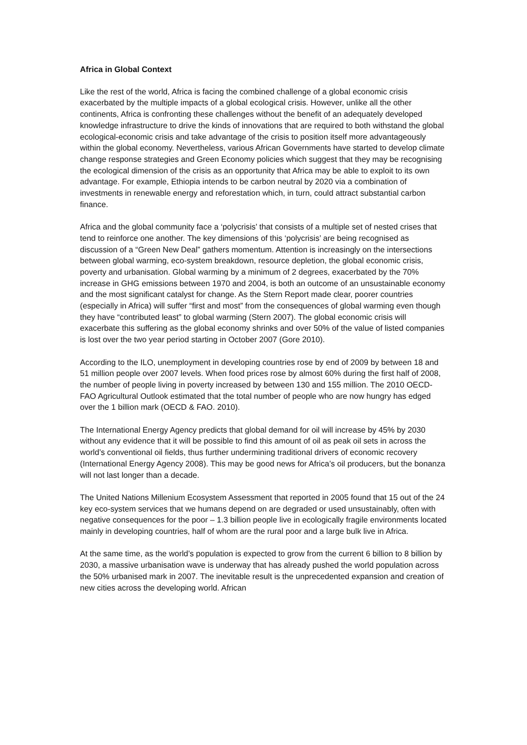Africa in Global Context
Like the rest of the world, Africa is facing the combined challenge of a global economic crisis exacerbated by the multiple impacts of a global ecological crisis. However, unlike all the other continents, Africa is confronting these challenges without the benefit of an adequately developed knowledge infrastructure to drive the kinds of innovations that are required to both withstand the global ecological-economic crisis and take advantage of the crisis to position itself more advantageously within the global economy. Nevertheless, various African Governments have started to develop climate change response strategies and Green Economy policies which suggest that they may be recognising the ecological dimension of the crisis as an opportunity that Africa may be able to exploit to its own advantage. For example, Ethiopia intends to be carbon neutral by 2020 via a combination of investments in renewable energy and reforestation which, in turn, could attract substantial carbon finance.
Africa and the global community face a ‘polycrisis’ that consists of a multiple set of nested crises that tend to reinforce one another. The key dimensions of this ‘polycrisis’ are being recognised as discussion of a “Green New Deal” gathers momentum. Attention is increasingly on the intersections between global warming, eco-system breakdown, resource depletion, the global economic crisis, poverty and urbanisation. Global warming by a minimum of 2 degrees, exacerbated by the 70% increase in GHG emissions between 1970 and 2004, is both an outcome of an unsustainable economy and the most significant catalyst for change. As the Stern Report made clear, poorer countries (especially in Africa) will suffer “first and most” from the consequences of global warming even though they have “contributed least” to global warming (Stern 2007). The global economic crisis will exacerbate this suffering as the global economy shrinks and over 50% of the value of listed companies is lost over the two year period starting in October 2007 (Gore 2010).
According to the ILO, unemployment in developing countries rose by end of 2009 by between 18 and 51 million people over 2007 levels. When food prices rose by almost 60% during the first half of 2008, the number of people living in poverty increased by between 130 and 155 million. The 2010 OECD-FAO Agricultural Outlook estimated that the total number of people who are now hungry has edged over the 1 billion mark (OECD & FAO. 2010).
The International Energy Agency predicts that global demand for oil will increase by 45% by 2030 without any evidence that it will be possible to find this amount of oil as peak oil sets in across the world’s conventional oil fields, thus further undermining traditional drivers of economic recovery (International Energy Agency 2008). This may be good news for Africa’s oil producers, but the bonanza will not last longer than a decade.
The United Nations Millenium Ecosystem Assessment that reported in 2005 found that 15 out of the 24 key eco-system services that we humans depend on are degraded or used unsustainably, often with negative consequences for the poor – 1.3 billion people live in ecologically fragile environments located mainly in developing countries, half of whom are the rural poor and a large bulk live in Africa.
At the same time, as the world’s population is expected to grow from the current 6 billion to 8 billion by 2030, a massive urbanisation wave is underway that has already pushed the world population across the 50% urbanised mark in 2007. The inevitable result is the unprecedented expansion and creation of new cities across the developing world. African